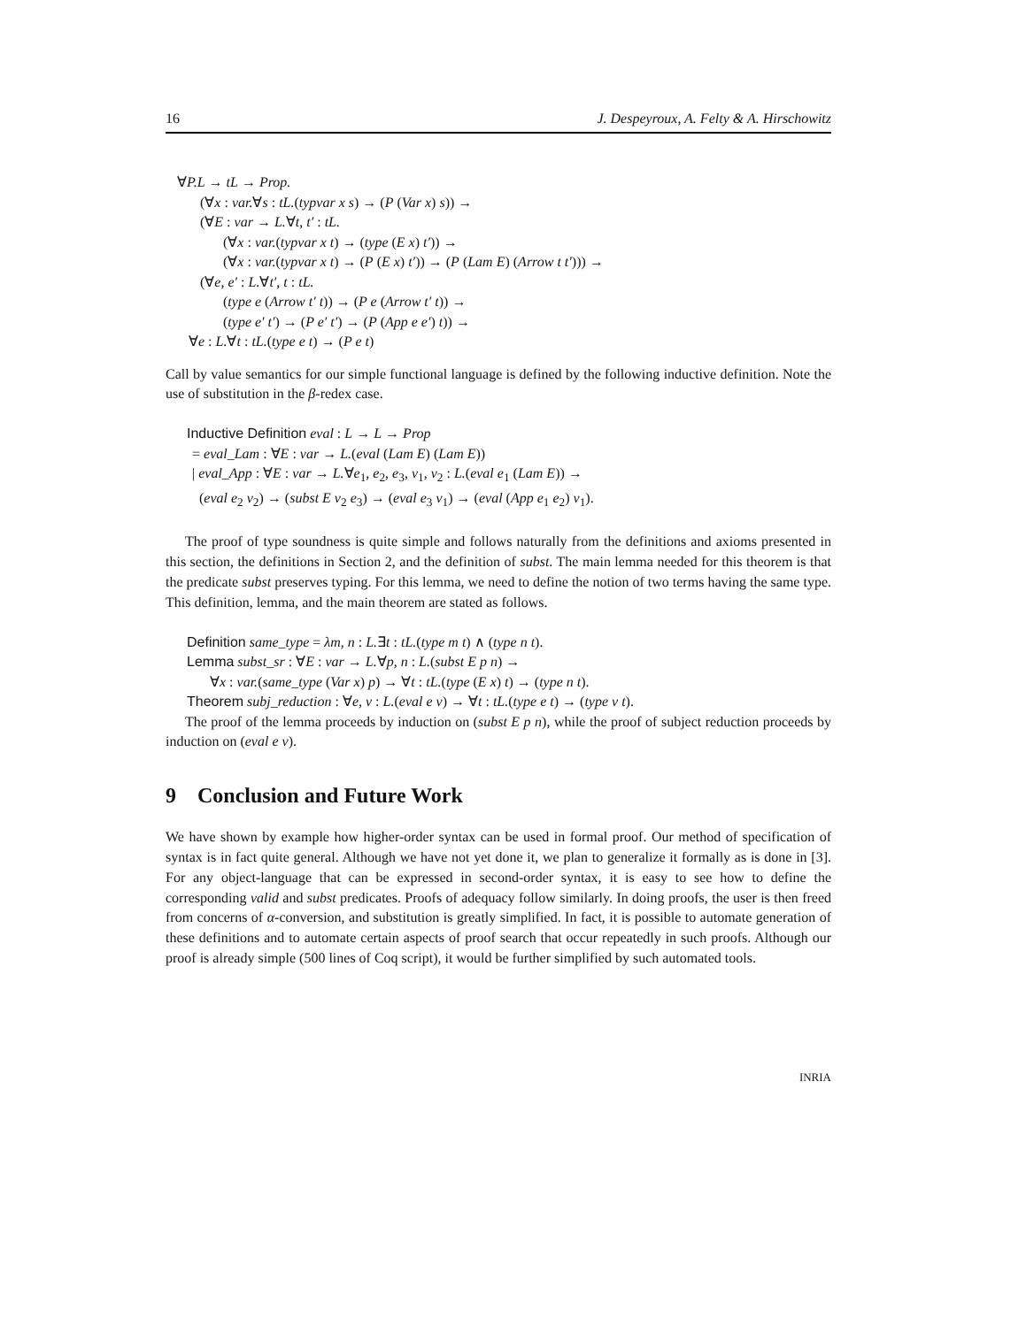16 J. Despeyroux, A. Felty & A. Hirschowitz
∀P.L → tL → Prop.
(∀x : var.∀s : tL.(typvar x s) → (P (Var x) s)) →
(∀E : var → L.∀t, t′ : tL.
(∀x : var.(typvar x t) → (type (E x) t′)) →
(∀x : var.(typvar x t) → (P (E x) t′)) → (P (Lam E) (Arrow t t′))) →
(∀e, e′ : L.∀t′, t : tL.
(type e (Arrow t′ t)) → (P e (Arrow t′ t)) →
(type e′ t′) → (P e′ t′) → (P (App e e′) t)) →
∀e : L.∀t : tL.(type e t) → (P e t)
Call by value semantics for our simple functional language is defined by the following inductive definition. Note the use of substitution in the β-redex case.
Inductive Definition eval : L → L → Prop
= eval_Lam : ∀E : var → L.(eval (Lam E) (Lam E))
| eval_App : ∀E : var → L.∀e<sub>1</sub>, e<sub>2</sub>, e<sub>3</sub>, v<sub>1</sub>, v<sub>2</sub> : L.(eval e<sub>1</sub> (Lam E)) →
(eval e<sub>2</sub> v<sub>2</sub>) → (subst E v<sub>2</sub> e<sub>3</sub>) → (eval e<sub>3</sub> v<sub>1</sub>) → (eval (App e<sub>1</sub> e<sub>2</sub>) v<sub>1</sub>).
The proof of type soundness is quite simple and follows naturally from the definitions and axioms presented in this section, the definitions in Section 2, and the definition of subst. The main lemma needed for this theorem is that the predicate subst preserves typing. For this lemma, we need to define the notion of two terms having the same type. This definition, lemma, and the main theorem are stated as follows.
Definition same_type = λm, n : L.∃t : tL.(type m t) ∧ (type n t).
Lemma subst_sr : ∀E : var → L.∀p, n : L.(subst E p n) →
∀x : var.(same_type (Var x) p) → ∀t : tL.(type (E x) t) → (type n t).
Theorem subj_reduction : ∀e, v : L.(eval e v) → ∀t : tL.(type e t) → (type v t).
The proof of the lemma proceeds by induction on (subst E p n), while the proof of subject reduction proceeds by induction on (eval e v).
9 Conclusion and Future Work
We have shown by example how higher-order syntax can be used in formal proof. Our method of specification of syntax is in fact quite general. Although we have not yet done it, we plan to generalize it formally as is done in [3]. For any object-language that can be expressed in second-order syntax, it is easy to see how to define the corresponding valid and subst predicates. Proofs of adequacy follow similarly. In doing proofs, the user is then freed from concerns of α-conversion, and substitution is greatly simplified. In fact, it is possible to automate generation of these definitions and to automate certain aspects of proof search that occur repeatedly in such proofs. Although our proof is already simple (500 lines of Coq script), it would be further simplified by such automated tools.
INRIA